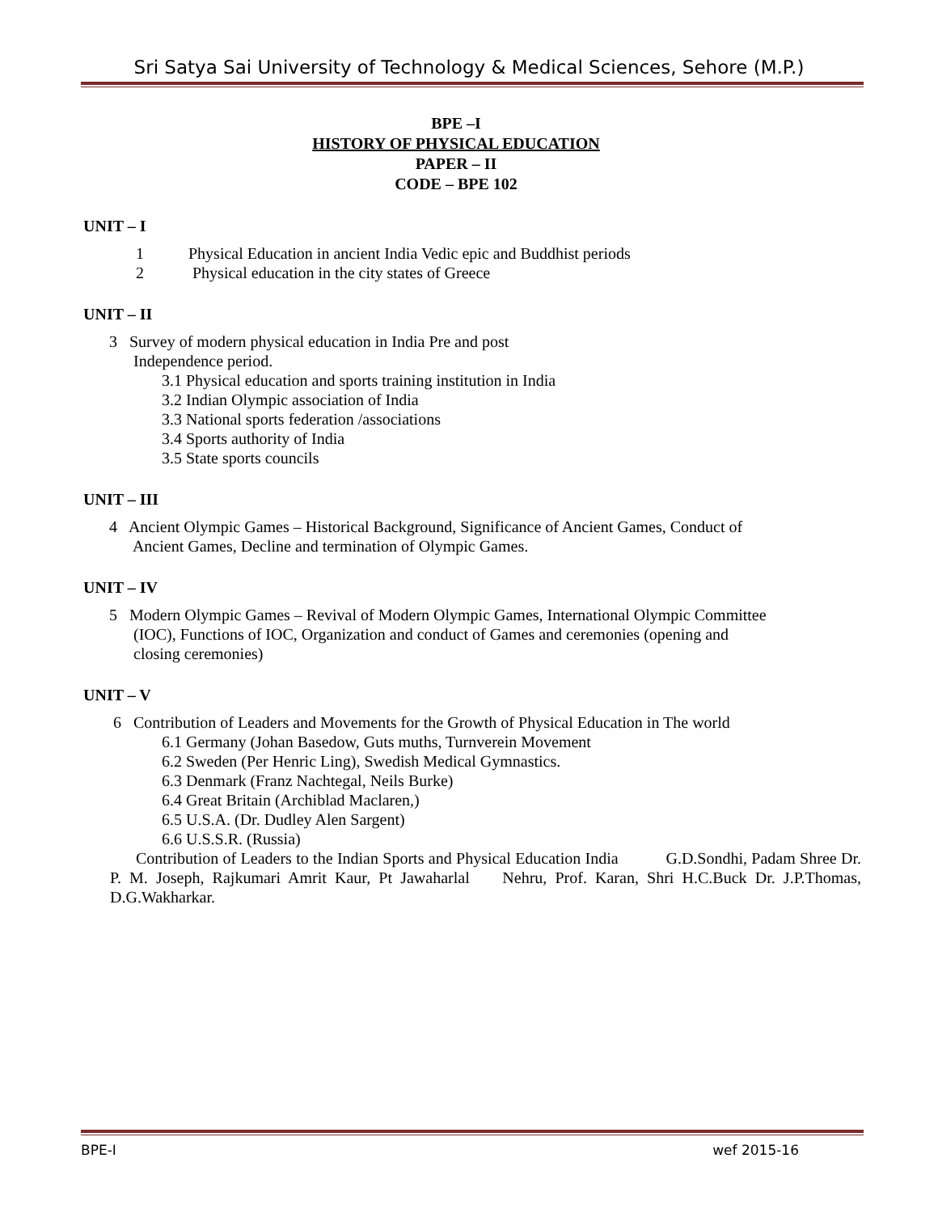Sri Satya Sai University of Technology & Medical Sciences, Sehore (M.P.)
BPE –I
HISTORY OF PHYSICAL EDUCATION
PAPER – II
CODE – BPE 102
UNIT – I
1 Physical Education in ancient India Vedic epic and Buddhist periods
2 Physical education in the city states of Greece
UNIT – II
3 Survey of modern physical education in India Pre and post
Independence period.
3.1 Physical education and sports training institution in India
3.2 Indian Olympic association of India
3.3 National sports federation /associations
3.4 Sports authority of India
3.5 State sports councils
UNIT – III
4 Ancient Olympic Games – Historical Background, Significance of Ancient Games, Conduct of
Ancient Games, Decline and termination of Olympic Games.
UNIT – IV
5 Modern Olympic Games – Revival of Modern Olympic Games, International Olympic Committee
(IOC), Functions of IOC, Organization and conduct of Games and ceremonies (opening and
closing ceremonies)
UNIT – V
6 Contribution of Leaders and Movements for the Growth of Physical Education in The world
6.1 Germany (Johan Basedow, Guts muths, Turnverein Movement
6.2 Sweden (Per Henric Ling), Swedish Medical Gymnastics.
6.3 Denmark (Franz Nachtegal, Neils Burke)
6.4 Great Britain (Archiblad Maclaren,)
6.5 U.S.A. (Dr. Dudley Alen Sargent)
6.6 U.S.S.R. (Russia)
Contribution of Leaders to the Indian Sports and Physical Education India G.D.Sondhi, Padam Shree Dr. P. M. Joseph, Rajkumari Amrit Kaur, Pt Jawaharlal Nehru, Prof. Karan, Shri H.C.Buck Dr. J.P.Thomas, D.G.Wakharkar.
BPE-I wef 2015-16